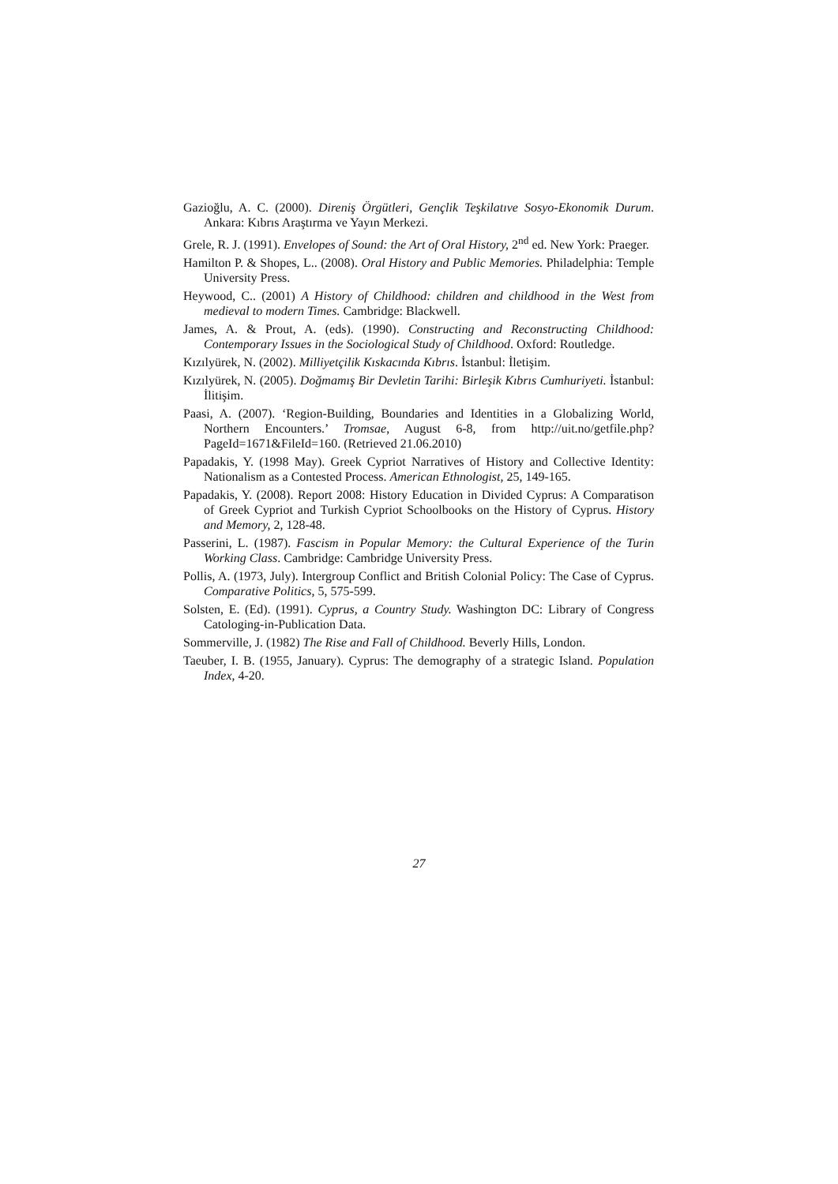Gazioğlu, A. C. (2000). Direniş Örgütleri, Gençlik Teşkilatıve Sosyo-Ekonomik Durum. Ankara: Kıbrıs Araştırma ve Yayın Merkezi.
Grele, R. J. (1991). Envelopes of Sound: the Art of Oral History, 2<sup>nd</sup> ed. New York: Praeger.
Hamilton P. & Shopes, L.. (2008). Oral History and Public Memories. Philadelphia: Temple University Press.
Heywood, C.. (2001) A History of Childhood: children and childhood in the West from medieval to modern Times. Cambridge: Blackwell.
James, A. & Prout, A. (eds). (1990). Constructing and Reconstructing Childhood: Contemporary Issues in the Sociological Study of Childhood. Oxford: Routledge.
Kızılyürek, N. (2002). Milliyetçilik Kıskacında Kıbrıs. İstanbul: İletişim.
Kızılyürek, N. (2005). Doğmamış Bir Devletin Tarihi: Birleşik Kıbrıs Cumhuriyeti. İstanbul: İlitişim.
Paasi, A. (2007). ‘Region-Building, Boundaries and Identities in a Globalizing World, Northern Encounters.’ Tromsae, August 6-8, from http://uit.no/getfile.php?PageId=1671&FileId=160. (Retrieved 21.06.2010)
Papadakis, Y. (1998 May). Greek Cypriot Narratives of History and Collective Identity: Nationalism as a Contested Process. American Ethnologist, 25, 149-165.
Papadakis, Y. (2008). Report 2008: History Education in Divided Cyprus: A Comparatison of Greek Cypriot and Turkish Cypriot Schoolbooks on the History of Cyprus. History and Memory, 2, 128-48.
Passerini, L. (1987). Fascism in Popular Memory: the Cultural Experience of the Turin Working Class. Cambridge: Cambridge University Press.
Pollis, A. (1973, July). Intergroup Conflict and British Colonial Policy: The Case of Cyprus. Comparative Politics, 5, 575-599.
Solsten, E. (Ed). (1991). Cyprus, a Country Study. Washington DC: Library of Congress Catologing-in-Publication Data.
Sommerville, J. (1982) The Rise and Fall of Childhood. Beverly Hills, London.
Taeuber, I. B. (1955, January). Cyprus: The demography of a strategic Island. Population Index, 4-20.
27